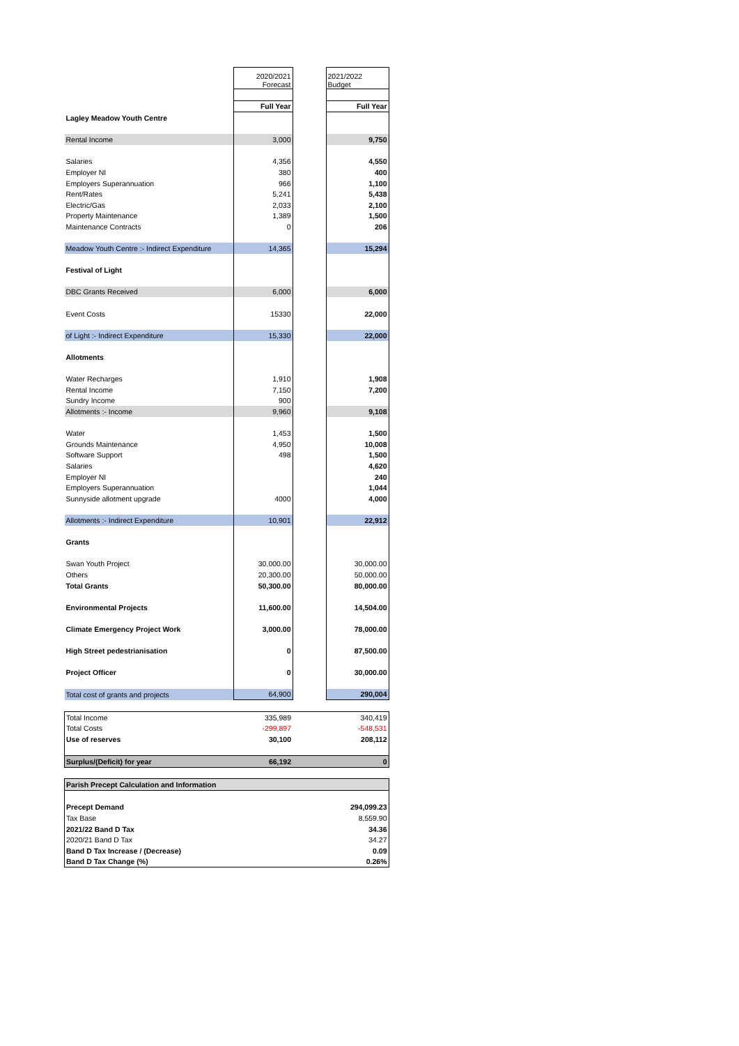| | 2020/2021 Forecast | | 2021/2022 Budget |
| | Full Year | | Full Year |
| Lagley Meadow Youth Centre | | | |
| Rental Income | 3,000 | | 9,750 |
| Salaries | 4,356 | | 4,550 |
| Employer NI | 380 | | 400 |
| Employers Superannuation | 966 | | 1,100 |
| Rent/Rates | 5,241 | | 5,438 |
| Electric/Gas | 2,033 | | 2,100 |
| Property Maintenance | 1,389 | | 1,500 |
| Maintenance Contracts | 0 | | 206 |
| Meadow Youth Centre :- Indirect Expenditure | 14,365 | | 15,294 |
| Festival of Light | | | |
| DBC Grants Received | 6,000 | | 6,000 |
| Event Costs | 15330 | | 22,000 |
| of Light :- Indirect Expenditure | 15,330 | | 22,000 |
| Allotments | | | |
| Water Recharges | 1,910 | | 1,908 |
| Rental Income | 7,150 | | 7,200 |
| Sundry Income | 900 | | |
| Allotments :- Income | 9,960 | | 9,108 |
| Water | 1,453 | | 1,500 |
| Grounds Maintenance | 4,950 | | 10,008 |
| Software Support | 498 | | 1,500 |
| Salaries | | | 4,620 |
| Employer NI | | | 240 |
| Employers Superannuation | | | 1,044 |
| Sunnyside allotment upgrade | 4000 | | 4,000 |
| Allotments :- Indirect Expenditure | 10,901 | | 22,912 |
| Grants | | | |
| Swan Youth Project | 30,000.00 | | 30,000.00 |
| Others | 20,300.00 | | 50,000.00 |
| Total Grants | 50,300.00 | | 80,000.00 |
| Environmental Projects | 11,600.00 | | 14,504.00 |
| Climate Emergency Project Work | 3,000.00 | | 78,000.00 |
| High Street pedestrianisation | 0 | | 87,500.00 |
| Project Officer | 0 | | 30,000.00 |
| Total cost of grants and projects | 64,900 | | 290,004 |
| Total Income | 335,989 | | 340,419 |
| Total Costs | -299,897 | | -548,531 |
| Use of reserves | 30,100 | | 208,112 |
| Surplus/(Deficit) for year | 66,192 | | 0 |
| Parish Precept Calculation and Information | | | |
| Precept Demand | | | 294,099.23 |
| Tax Base | | | 8,559.90 |
| 2021/22 Band D Tax | | | 34.36 |
| 2020/21 Band D Tax | | | 34.27 |
| Band D Tax Increase / (Decrease) | | | 0.09 |
| Band D Tax Change (%) | | | 0.26% |